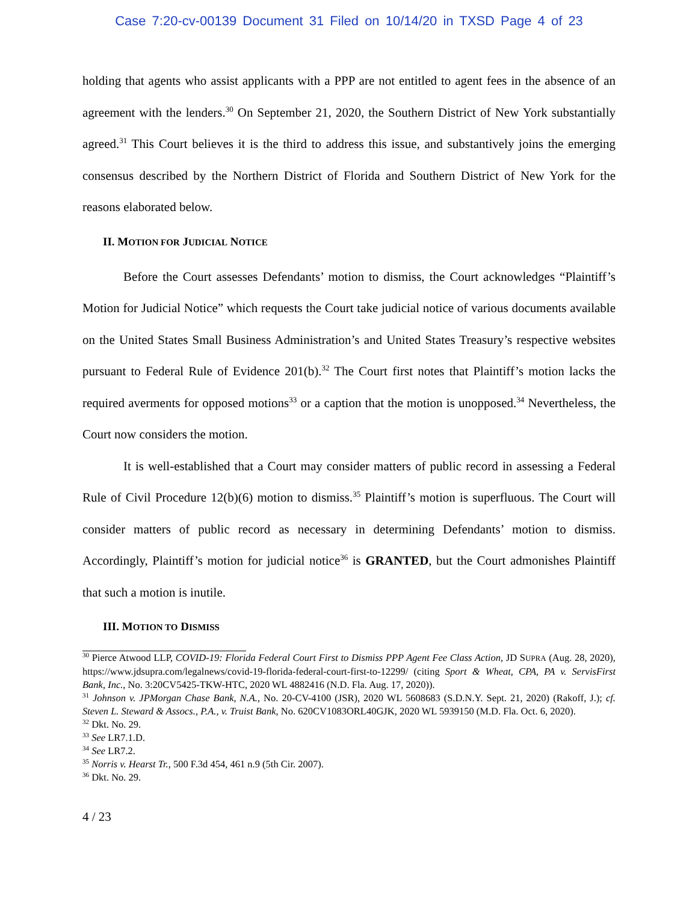Case 7:20-cv-00139 Document 31 Filed on 10/14/20 in TXSD Page 4 of 23
holding that agents who assist applicants with a PPP are not entitled to agent fees in the absence of an agreement with the lenders.<sup>30</sup> On September 21, 2020, the Southern District of New York substantially agreed.<sup>31</sup> This Court believes it is the third to address this issue, and substantively joins the emerging consensus described by the Northern District of Florida and Southern District of New York for the reasons elaborated below.
II. MOTION FOR JUDICIAL NOTICE
Before the Court assesses Defendants’ motion to dismiss, the Court acknowledges “Plaintiff’s Motion for Judicial Notice” which requests the Court take judicial notice of various documents available on the United States Small Business Administration’s and United States Treasury’s respective websites pursuant to Federal Rule of Evidence 201(b).<sup>32</sup> The Court first notes that Plaintiff’s motion lacks the required averments for opposed motions<sup>33</sup> or a caption that the motion is unopposed.<sup>34</sup> Nevertheless, the Court now considers the motion.
It is well-established that a Court may consider matters of public record in assessing a Federal Rule of Civil Procedure 12(b)(6) motion to dismiss.<sup>35</sup> Plaintiff’s motion is superfluous. The Court will consider matters of public record as necessary in determining Defendants’ motion to dismiss. Accordingly, Plaintiff’s motion for judicial notice<sup>36</sup> is GRANTED, but the Court admonishes Plaintiff that such a motion is inutile.
III. MOTION TO DISMISS
<sup>30</sup> Pierce Atwood LLP, COVID-19: Florida Federal Court First to Dismiss PPP Agent Fee Class Action, JD SUPRA (Aug. 28, 2020), https://www.jdsupra.com/legalnews/covid-19-florida-federal-court-first-to-12299/ (citing Sport & Wheat, CPA, PA v. ServisFirst Bank, Inc., No. 3:20CV5425-TKW-HTC, 2020 WL 4882416 (N.D. Fla. Aug. 17, 2020)).
<sup>31</sup> Johnson v. JPMorgan Chase Bank, N.A., No. 20-CV-4100 (JSR), 2020 WL 5608683 (S.D.N.Y. Sept. 21, 2020) (Rakoff, J.); cf. Steven L. Steward & Assocs., P.A., v. Truist Bank, No. 620CV1083ORL40GJK, 2020 WL 5939150 (M.D. Fla. Oct. 6, 2020).
<sup>32</sup> Dkt. No. 29.
<sup>33</sup> See LR7.1.D.
<sup>34</sup> See LR7.2.
<sup>35</sup> Norris v. Hearst Tr., 500 F.3d 454, 461 n.9 (5th Cir. 2007).
<sup>36</sup> Dkt. No. 29.
4 / 23